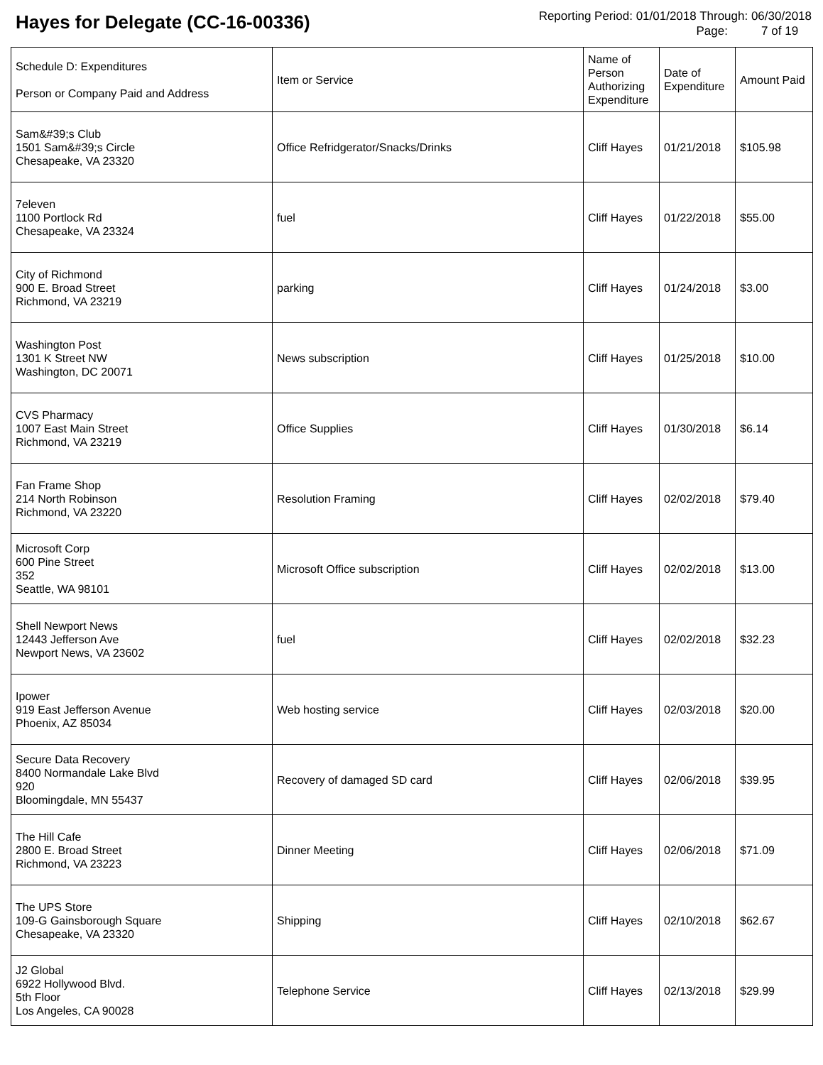Hayes for Delegate (CC-16-00336)
Reporting Period: 01/01/2018 Through: 06/30/2018
Page: 7 of 19
| Schedule D: Expenditures Person or Company Paid and Address | Item or Service | Name of Person Authorizing Expenditure | Date of Expenditure | Amount Paid |
| --- | --- | --- | --- | --- |
| Sam&#39;s Club 1501 Sam&#39;s Circle Chesapeake, VA 23320 | Office Refridgerator/Snacks/Drinks | Cliff Hayes | 01/21/2018 | $105.98 |
| 7eleven 1100 Portlock Rd Chesapeake, VA 23324 | fuel | Cliff Hayes | 01/22/2018 | $55.00 |
| City of Richmond 900 E. Broad Street Richmond, VA 23219 | parking | Cliff Hayes | 01/24/2018 | $3.00 |
| Washington Post 1301 K Street NW Washington, DC 20071 | News subscription | Cliff Hayes | 01/25/2018 | $10.00 |
| CVS Pharmacy 1007 East Main Street Richmond, VA 23219 | Office Supplies | Cliff Hayes | 01/30/2018 | $6.14 |
| Fan Frame Shop 214 North Robinson Richmond, VA 23220 | Resolution Framing | Cliff Hayes | 02/02/2018 | $79.40 |
| Microsoft Corp 600 Pine Street 352 Seattle, WA 98101 | Microsoft Office subscription | Cliff Hayes | 02/02/2018 | $13.00 |
| Shell Newport News 12443 Jefferson Ave Newport News, VA 23602 | fuel | Cliff Hayes | 02/02/2018 | $32.23 |
| Ipower 919 East Jefferson Avenue Phoenix, AZ 85034 | Web hosting service | Cliff Hayes | 02/03/2018 | $20.00 |
| Secure Data Recovery 8400 Normandale Lake Blvd 920 Bloomingdale, MN 55437 | Recovery of damaged SD card | Cliff Hayes | 02/06/2018 | $39.95 |
| The Hill Cafe 2800 E. Broad Street Richmond, VA 23223 | Dinner Meeting | Cliff Hayes | 02/06/2018 | $71.09 |
| The UPS Store 109-G Gainsborough Square Chesapeake, VA 23320 | Shipping | Cliff Hayes | 02/10/2018 | $62.67 |
| J2 Global 6922 Hollywood Blvd. 5th Floor Los Angeles, CA 90028 | Telephone Service | Cliff Hayes | 02/13/2018 | $29.99 |